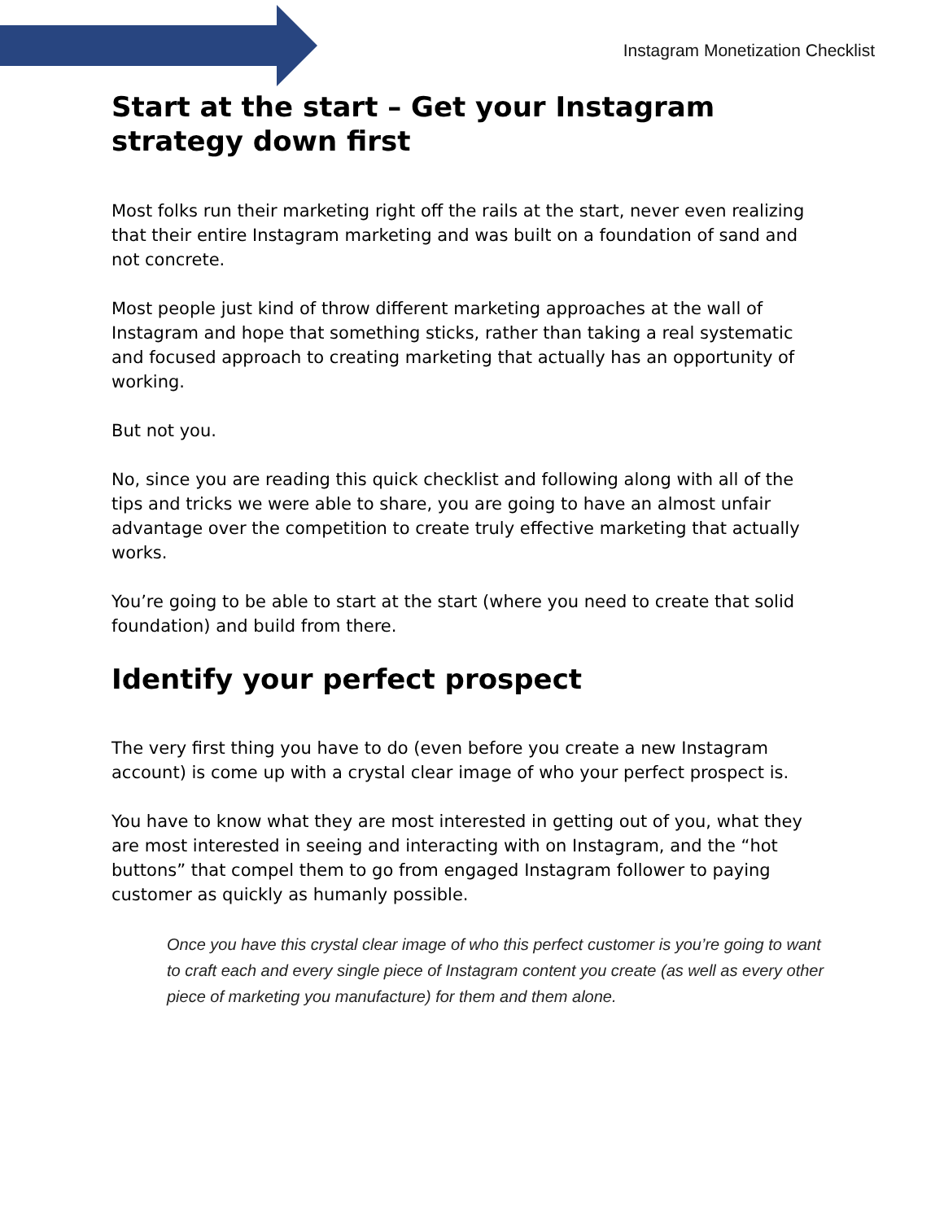Instagram Monetization Checklist
Start at the start – Get your Instagram strategy down first
Most folks run their marketing right off the rails at the start, never even realizing that their entire Instagram marketing and was built on a foundation of sand and not concrete.
Most people just kind of throw different marketing approaches at the wall of Instagram and hope that something sticks, rather than taking a real systematic and focused approach to creating marketing that actually has an opportunity of working.
But not you.
No, since you are reading this quick checklist and following along with all of the tips and tricks we were able to share, you are going to have an almost unfair advantage over the competition to create truly effective marketing that actually works.
You’re going to be able to start at the start (where you need to create that solid foundation) and build from there.
Identify your perfect prospect
The very first thing you have to do (even before you create a new Instagram account) is come up with a crystal clear image of who your perfect prospect is.
You have to know what they are most interested in getting out of you, what they are most interested in seeing and interacting with on Instagram, and the “hot buttons” that compel them to go from engaged Instagram follower to paying customer as quickly as humanly possible.
Once you have this crystal clear image of who this perfect customer is you’re going to want to craft each and every single piece of Instagram content you create (as well as every other piece of marketing you manufacture) for them and them alone.